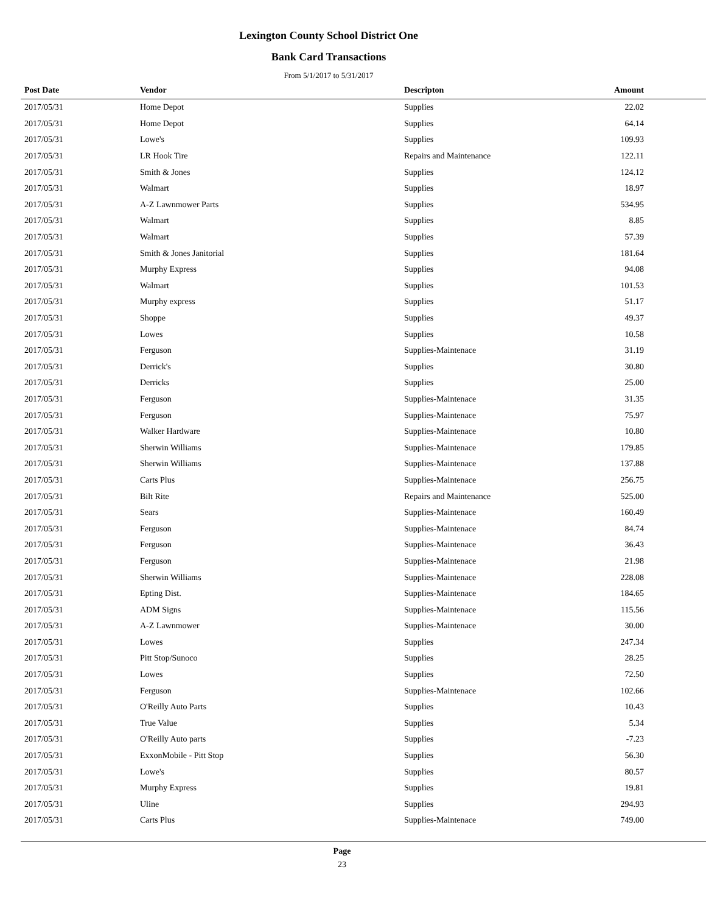Lexington County School District One
Bank Card Transactions
From 5/1/2017 to 5/31/2017
| Post Date | Vendor | Descripton | Amount | |
| --- | --- | --- | --- | --- |
| 2017/05/31 | Home Depot | Supplies | 22.02 | |
| 2017/05/31 | Home Depot | Supplies | 64.14 | |
| 2017/05/31 | Lowe's | Supplies | 109.93 | |
| 2017/05/31 | LR Hook Tire | Repairs and Maintenance | 122.11 | |
| 2017/05/31 | Smith & Jones | Supplies | 124.12 | |
| 2017/05/31 | Walmart | Supplies | 18.97 | |
| 2017/05/31 | A-Z Lawnmower Parts | Supplies | 534.95 | |
| 2017/05/31 | Walmart | Supplies | 8.85 | |
| 2017/05/31 | Walmart | Supplies | 57.39 | |
| 2017/05/31 | Smith & Jones Janitorial | Supplies | 181.64 | |
| 2017/05/31 | Murphy Express | Supplies | 94.08 | |
| 2017/05/31 | Walmart | Supplies | 101.53 | |
| 2017/05/31 | Murphy express | Supplies | 51.17 | |
| 2017/05/31 | Shoppe | Supplies | 49.37 | |
| 2017/05/31 | Lowes | Supplies | 10.58 | |
| 2017/05/31 | Ferguson | Supplies-Maintenace | 31.19 | |
| 2017/05/31 | Derrick's | Supplies | 30.80 | |
| 2017/05/31 | Derricks | Supplies | 25.00 | |
| 2017/05/31 | Ferguson | Supplies-Maintenace | 31.35 | |
| 2017/05/31 | Ferguson | Supplies-Maintenace | 75.97 | |
| 2017/05/31 | Walker Hardware | Supplies-Maintenace | 10.80 | |
| 2017/05/31 | Sherwin Williams | Supplies-Maintenace | 179.85 | |
| 2017/05/31 | Sherwin Williams | Supplies-Maintenace | 137.88 | |
| 2017/05/31 | Carts Plus | Supplies-Maintenace | 256.75 | |
| 2017/05/31 | Bilt Rite | Repairs and Maintenance | 525.00 | |
| 2017/05/31 | Sears | Supplies-Maintenace | 160.49 | |
| 2017/05/31 | Ferguson | Supplies-Maintenace | 84.74 | |
| 2017/05/31 | Ferguson | Supplies-Maintenace | 36.43 | |
| 2017/05/31 | Ferguson | Supplies-Maintenace | 21.98 | |
| 2017/05/31 | Sherwin Williams | Supplies-Maintenace | 228.08 | |
| 2017/05/31 | Epting Dist. | Supplies-Maintenace | 184.65 | |
| 2017/05/31 | ADM Signs | Supplies-Maintenace | 115.56 | |
| 2017/05/31 | A-Z Lawnmower | Supplies-Maintenace | 30.00 | |
| 2017/05/31 | Lowes | Supplies | 247.34 | |
| 2017/05/31 | Pitt Stop/Sunoco | Supplies | 28.25 | |
| 2017/05/31 | Lowes | Supplies | 72.50 | |
| 2017/05/31 | Ferguson | Supplies-Maintenace | 102.66 | |
| 2017/05/31 | O'Reilly Auto Parts | Supplies | 10.43 | |
| 2017/05/31 | True Value | Supplies | 5.34 | |
| 2017/05/31 | O'Reilly Auto parts | Supplies | -7.23 | |
| 2017/05/31 | ExxonMobile - Pitt Stop | Supplies | 56.30 | |
| 2017/05/31 | Lowe's | Supplies | 80.57 | |
| 2017/05/31 | Murphy Express | Supplies | 19.81 | |
| 2017/05/31 | Uline | Supplies | 294.93 | |
| 2017/05/31 | Carts Plus | Supplies-Maintenace | 749.00 | |
Page
23